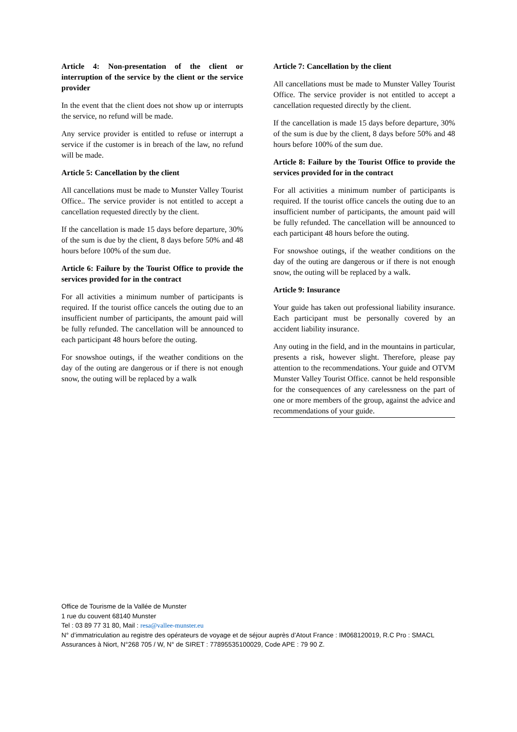Article 4: Non-presentation of the client or interruption of the service by the client or the service provider
In the event that the client does not show up or interrupts the service, no refund will be made.
Any service provider is entitled to refuse or interrupt a service if the customer is in breach of the law, no refund will be made.
Article 5: Cancellation by the client
All cancellations must be made to Munster Valley Tourist Office.. The service provider is not entitled to accept a cancellation requested directly by the client.
If the cancellation is made 15 days before departure, 30% of the sum is due by the client, 8 days before 50% and 48 hours before 100% of the sum due.
Article 6: Failure by the Tourist Office to provide the services provided for in the contract
For all activities a minimum number of participants is required. If the tourist office cancels the outing due to an insufficient number of participants, the amount paid will be fully refunded. The cancellation will be announced to each participant 48 hours before the outing.
For snowshoe outings, if the weather conditions on the day of the outing are dangerous or if there is not enough snow, the outing will be replaced by a walk
Article 7: Cancellation by the client
All cancellations must be made to Munster Valley Tourist Office. The service provider is not entitled to accept a cancellation requested directly by the client.
If the cancellation is made 15 days before departure, 30% of the sum is due by the client, 8 days before 50% and 48 hours before 100% of the sum due.
Article 8: Failure by the Tourist Office to provide the services provided for in the contract
For all activities a minimum number of participants is required. If the tourist office cancels the outing due to an insufficient number of participants, the amount paid will be fully refunded. The cancellation will be announced to each participant 48 hours before the outing.
For snowshoe outings, if the weather conditions on the day of the outing are dangerous or if there is not enough snow, the outing will be replaced by a walk.
Article 9: Insurance
Your guide has taken out professional liability insurance. Each participant must be personally covered by an accident liability insurance.
Any outing in the field, and in the mountains in particular, presents a risk, however slight. Therefore, please pay attention to the recommendations. Your guide and OTVM Munster Valley Tourist Office. cannot be held responsible for the consequences of any carelessness on the part of one or more members of the group, against the advice and recommendations of your guide.
Office de Tourisme de la Vallée de Munster
1 rue du couvent 68140 Munster
Tel : 03 89 77 31 80, Mail : resa@vallee-munster.eu
N° d’immatriculation au registre des opérateurs de voyage et de séjour auprès d’Atout France : IM068120019, R.C Pro : SMACL Assurances à Niort, N°268 705 / W, N° de SIRET : 77895535100029, Code APE : 79 90 Z.